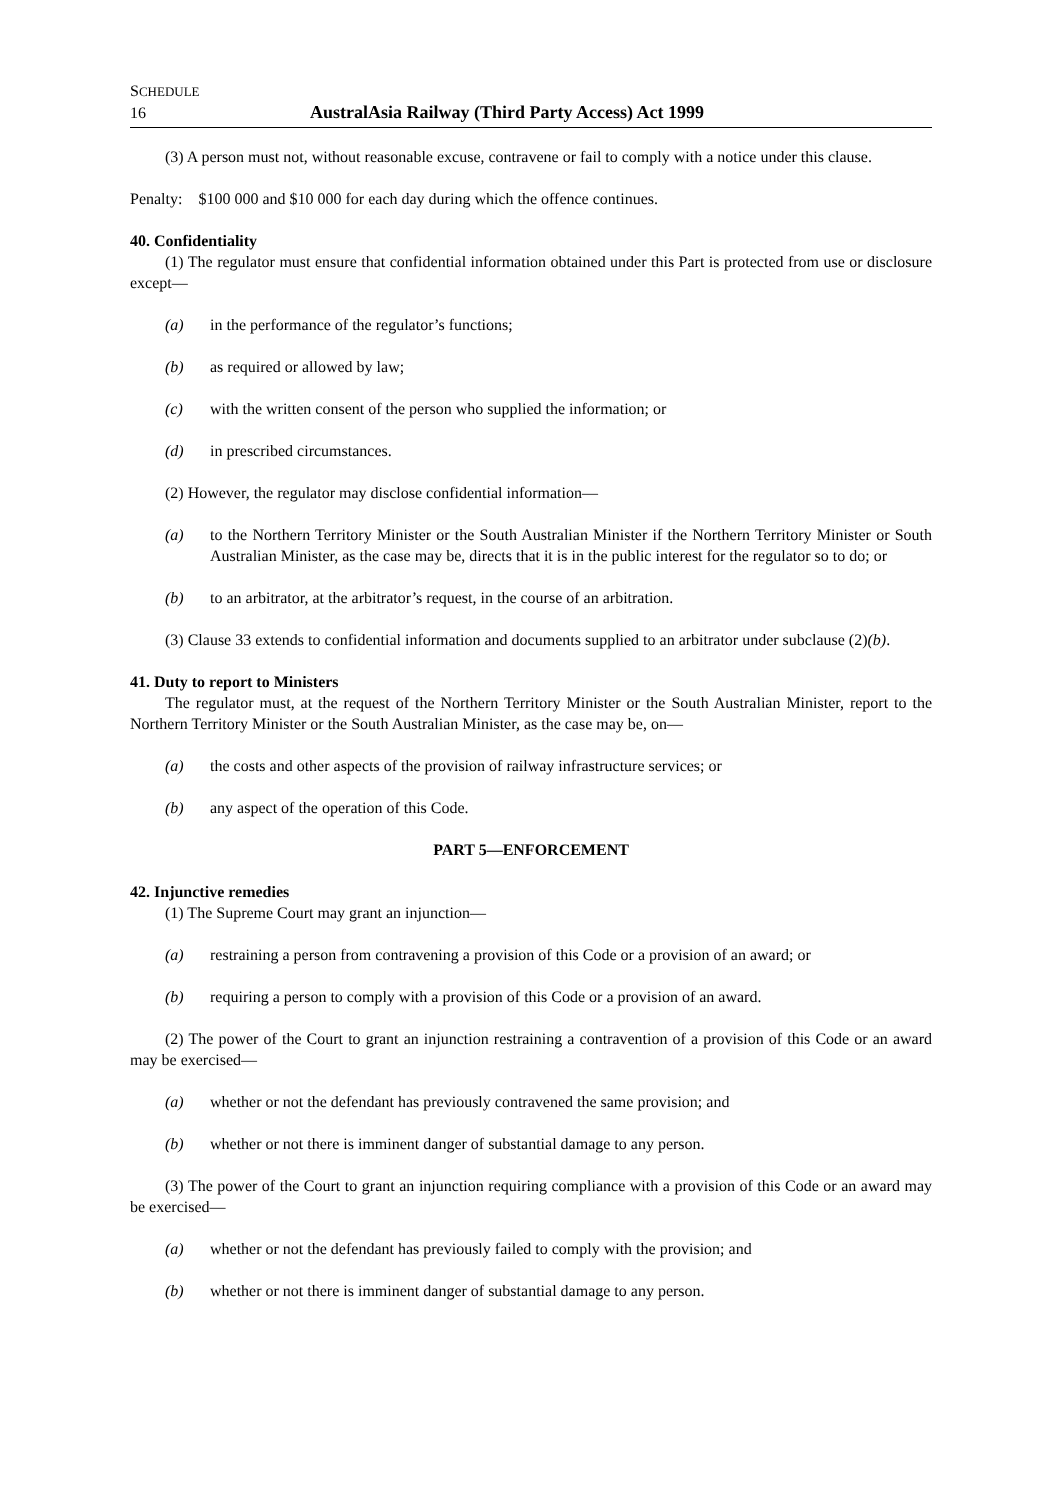SCHEDULE
16 AustralAsia Railway (Third Party Access) Act 1999
(3) A person must not, without reasonable excuse, contravene or fail to comply with a notice under this clause.
Penalty: $100 000 and $10 000 for each day during which the offence continues.
40. Confidentiality
(1) The regulator must ensure that confidential information obtained under this Part is protected from use or disclosure except—
(a) in the performance of the regulator’s functions;
(b) as required or allowed by law;
(c) with the written consent of the person who supplied the information; or
(d) in prescribed circumstances.
(2) However, the regulator may disclose confidential information—
(a) to the Northern Territory Minister or the South Australian Minister if the Northern Territory Minister or South Australian Minister, as the case may be, directs that it is in the public interest for the regulator so to do; or
(b) to an arbitrator, at the arbitrator’s request, in the course of an arbitration.
(3) Clause 33 extends to confidential information and documents supplied to an arbitrator under subclause (2)(b).
41. Duty to report to Ministers
The regulator must, at the request of the Northern Territory Minister or the South Australian Minister, report to the Northern Territory Minister or the South Australian Minister, as the case may be, on—
(a) the costs and other aspects of the provision of railway infrastructure services; or
(b) any aspect of the operation of this Code.
PART 5—ENFORCEMENT
42. Injunctive remedies
(1) The Supreme Court may grant an injunction—
(a) restraining a person from contravening a provision of this Code or a provision of an award; or
(b) requiring a person to comply with a provision of this Code or a provision of an award.
(2) The power of the Court to grant an injunction restraining a contravention of a provision of this Code or an award may be exercised—
(a) whether or not the defendant has previously contravened the same provision; and
(b) whether or not there is imminent danger of substantial damage to any person.
(3) The power of the Court to grant an injunction requiring compliance with a provision of this Code or an award may be exercised—
(a) whether or not the defendant has previously failed to comply with the provision; and
(b) whether or not there is imminent danger of substantial damage to any person.